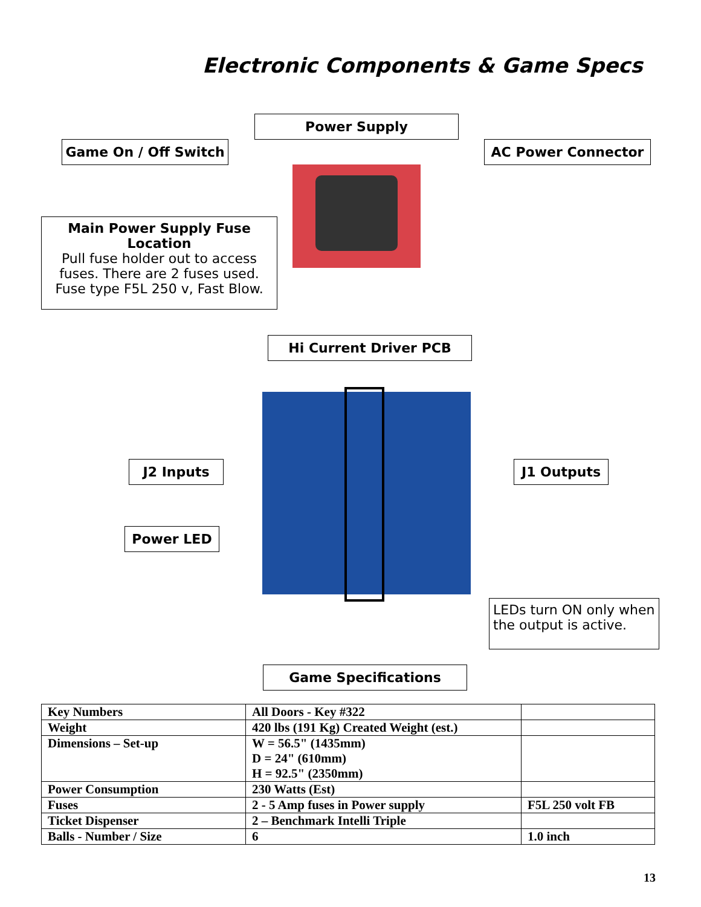Electronic Components & Game Specs
Power Supply
Game On / Off Switch AC Power Connector
Main Power Supply Fuse Location
Pull fuse holder out to access fuses. There are 2 fuses used. Fuse type F5L 250 v, Fast Blow.
Hi Current Driver PCB
J2 Inputs J1 Outputs
Power LED
LEDs turn ON only when the output is active.
Game Specifications
| Key Numbers | All Doors - Key #322 | |
| Weight | 420 lbs (191 Kg) Created Weight (est.) | |
| Dimensions – Set-up | W = 56.5" (1435mm) D = 24" (610mm) H = 92.5" (2350mm) | |
| Power Consumption | 230 Watts (Est) | |
| Fuses | 2 - 5 Amp fuses in Power supply | F5L 250 volt FB |
| Ticket Dispenser | 2 – Benchmark Intelli Triple | |
| Balls - Number / Size | 6 | 1.0 inch |
13